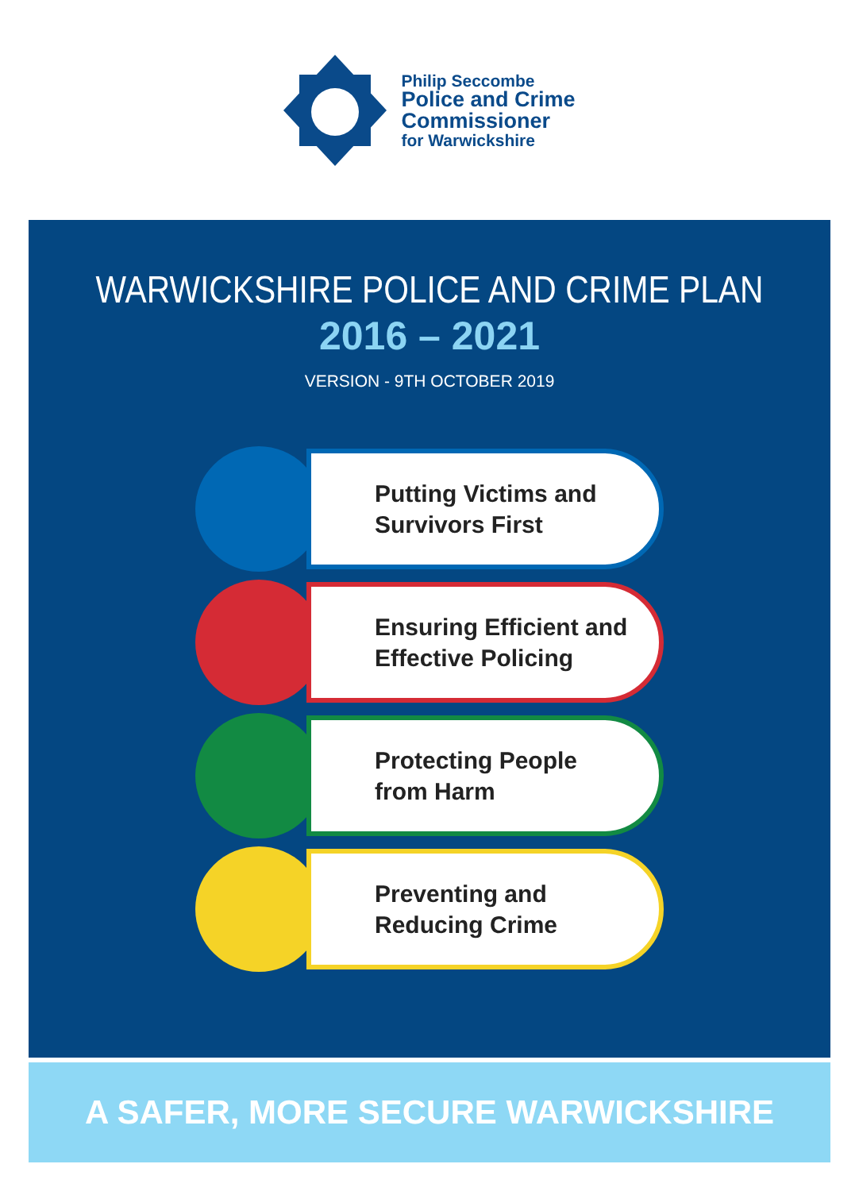Philip Seccombe
Police and Crime
Commissioner
for Warwickshire
WARWICKSHIRE POLICE AND CRIME PLAN
2016 – 2021
VERSION - 9TH OCTOBER 2019
Putting Victims and
Survivors First
Ensuring Efficient and
Effective Policing
Protecting People
from Harm
Preventing and
Reducing Crime
A SAFER, MORE SECURE WARWICKSHIRE